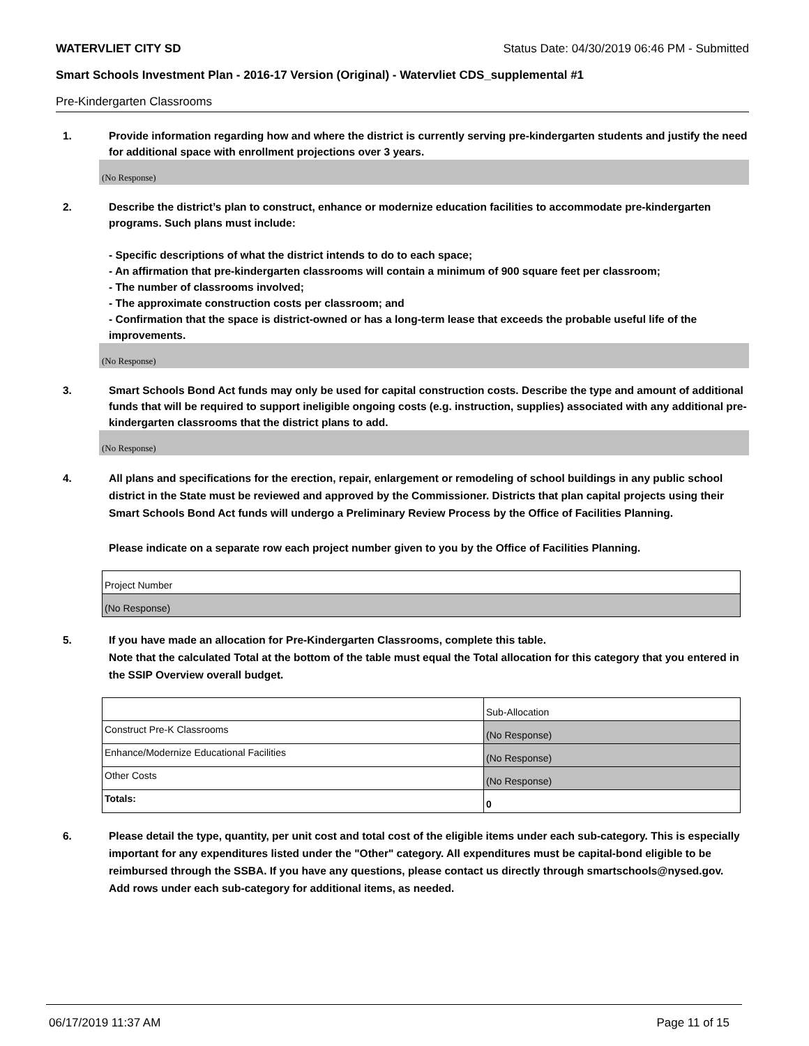WATERVLIET CITY SD Status Date: 04/30/2019 06:46 PM - Submitted
Smart Schools Investment Plan - 2016-17 Version (Original) - Watervliet CDS_supplemental #1
Pre-Kindergarten Classrooms
1. Provide information regarding how and where the district is currently serving pre-kindergarten students and justify the need for additional space with enrollment projections over 3 years.
(No Response)
2. Describe the district’s plan to construct, enhance or modernize education facilities to accommodate pre-kindergarten programs. Such plans must include:
- Specific descriptions of what the district intends to do to each space;
- An affirmation that pre-kindergarten classrooms will contain a minimum of 900 square feet per classroom;
- The number of classrooms involved;
- The approximate construction costs per classroom; and
- Confirmation that the space is district-owned or has a long-term lease that exceeds the probable useful life of the improvements.
(No Response)
3. Smart Schools Bond Act funds may only be used for capital construction costs. Describe the type and amount of additional funds that will be required to support ineligible ongoing costs (e.g. instruction, supplies) associated with any additional pre-kindergarten classrooms that the district plans to add.
(No Response)
4. All plans and specifications for the erection, repair, enlargement or remodeling of school buildings in any public school district in the State must be reviewed and approved by the Commissioner. Districts that plan capital projects using their Smart Schools Bond Act funds will undergo a Preliminary Review Process by the Office of Facilities Planning.
Please indicate on a separate row each project number given to you by the Office of Facilities Planning.
| Project Number |
| (No Response) |
5. If you have made an allocation for Pre-Kindergarten Classrooms, complete this table.
Note that the calculated Total at the bottom of the table must equal the Total allocation for this category that you entered in the SSIP Overview overall budget.
| | Sub-Allocation |
| Construct Pre-K Classrooms | (No Response) |
| Enhance/Modernize Educational Facilities | (No Response) |
| Other Costs | (No Response) |
| Totals: | 0 |
6. Please detail the type, quantity, per unit cost and total cost of the eligible items under each sub-category. This is especially important for any expenditures listed under the "Other" category. All expenditures must be capital-bond eligible to be reimbursed through the SSBA. If you have any questions, please contact us directly through smartschools@nysed.gov.
Add rows under each sub-category for additional items, as needed.
06/17/2019 11:37 AM Page 11 of 15